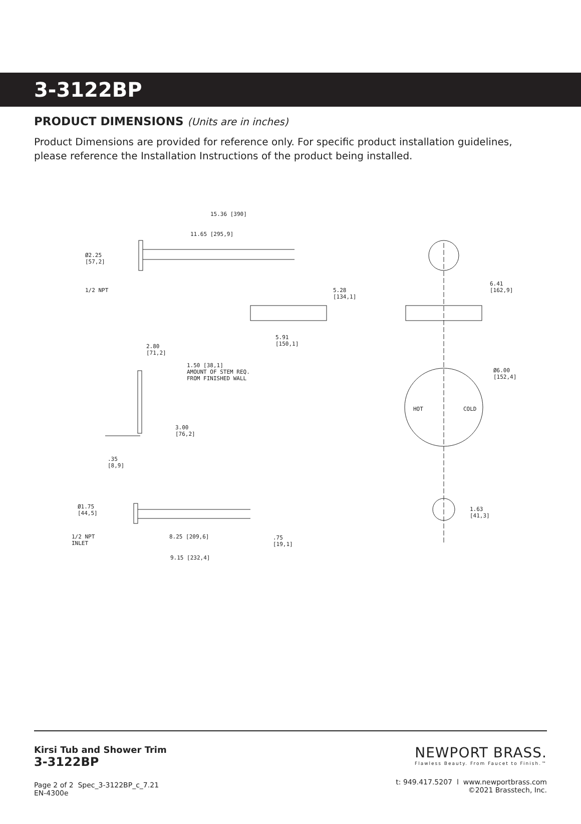3-3122BP
PRODUCT DIMENSIONS (Units are in inches)
Product Dimensions are provided for reference only. For specific product installation guidelines, please reference the Installation Instructions of the product being installed.
15.36 [390]
11.65 [295,9]
Ø2.25
[57,2]
1/2 NPT 5.28
[134,1]
5.91
[150,1]
6.41
[162,9]
2.80
[71,2]
1.50 [38,1]
AMOUNT OF STEM REQ.
FROM FINISHED WALL
Ø6.00
[152,4]
HOT COLD
3.00
[76,2]
.35
[8,9]
Ø1.75
[44,5]
1.63
[41,3]
1/2 NPT
INLET
8.25 [209,6] .75
[19,1]
9.15 [232,4]
Kirsi Tub and Shower Trim
3-3122BP
Page 2 of 2 Spec_3-3122BP_c_7.21
EN-4300e
NEWPORT BRASS.
Flawless Beauty. From Faucet to Finish.™
t: 949.417.5207 l www.newportbrass.com
©2021 Brasstech, Inc.